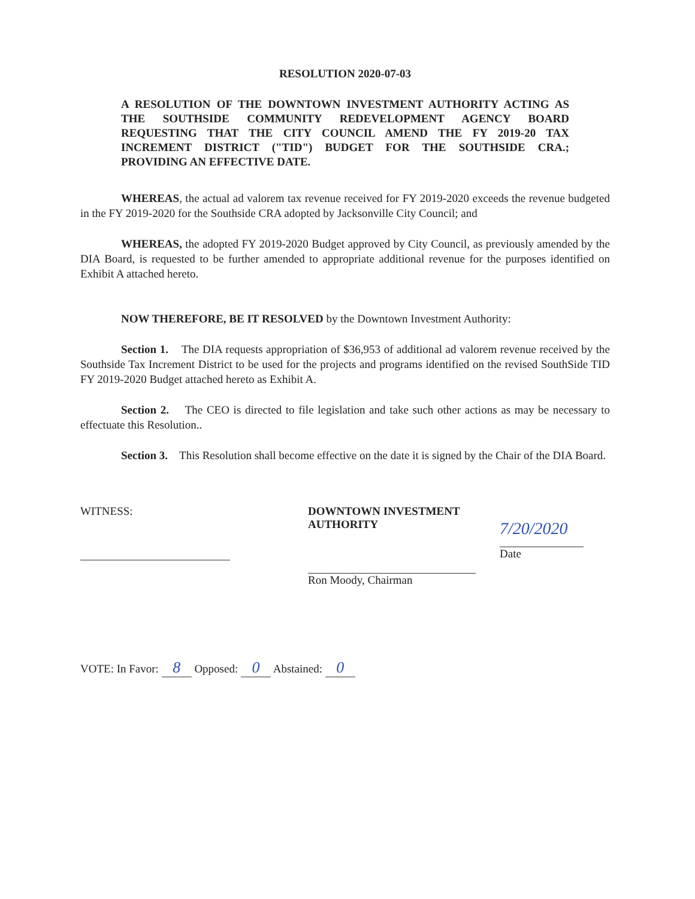RESOLUTION 2020-07-03
A RESOLUTION OF THE DOWNTOWN INVESTMENT AUTHORITY ACTING AS THE SOUTHSIDE COMMUNITY REDEVELOPMENT AGENCY BOARD REQUESTING THAT THE CITY COUNCIL AMEND THE FY 2019-20 TAX INCREMENT DISTRICT ("TID") BUDGET FOR THE SOUTHSIDE CRA.; PROVIDING AN EFFECTIVE DATE.
WHEREAS, the actual ad valorem tax revenue received for FY 2019-2020 exceeds the revenue budgeted in the FY 2019-2020 for the Southside CRA adopted by Jacksonville City Council; and
WHEREAS, the adopted FY 2019-2020 Budget approved by City Council, as previously amended by the DIA Board, is requested to be further amended to appropriate additional revenue for the purposes identified on Exhibit A attached hereto.
NOW THEREFORE, BE IT RESOLVED by the Downtown Investment Authority:
Section 1. The DIA requests appropriation of $36,953 of additional ad valorem revenue received by the Southside Tax Increment District to be used for the projects and programs identified on the revised SouthSide TID FY 2019-2020 Budget attached hereto as Exhibit A.
Section 2. The CEO is directed to file legislation and take such other actions as may be necessary to effectuate this Resolution..
Section 3. This Resolution shall become effective on the date it is signed by the Chair of the DIA Board.
WITNESS: DOWNTOWN INVESTMENT AUTHORITY
Ron Moody, Chairman
7/20/2020
Date
VOTE: In Favor: 8 Opposed: 0 Abstained: 0